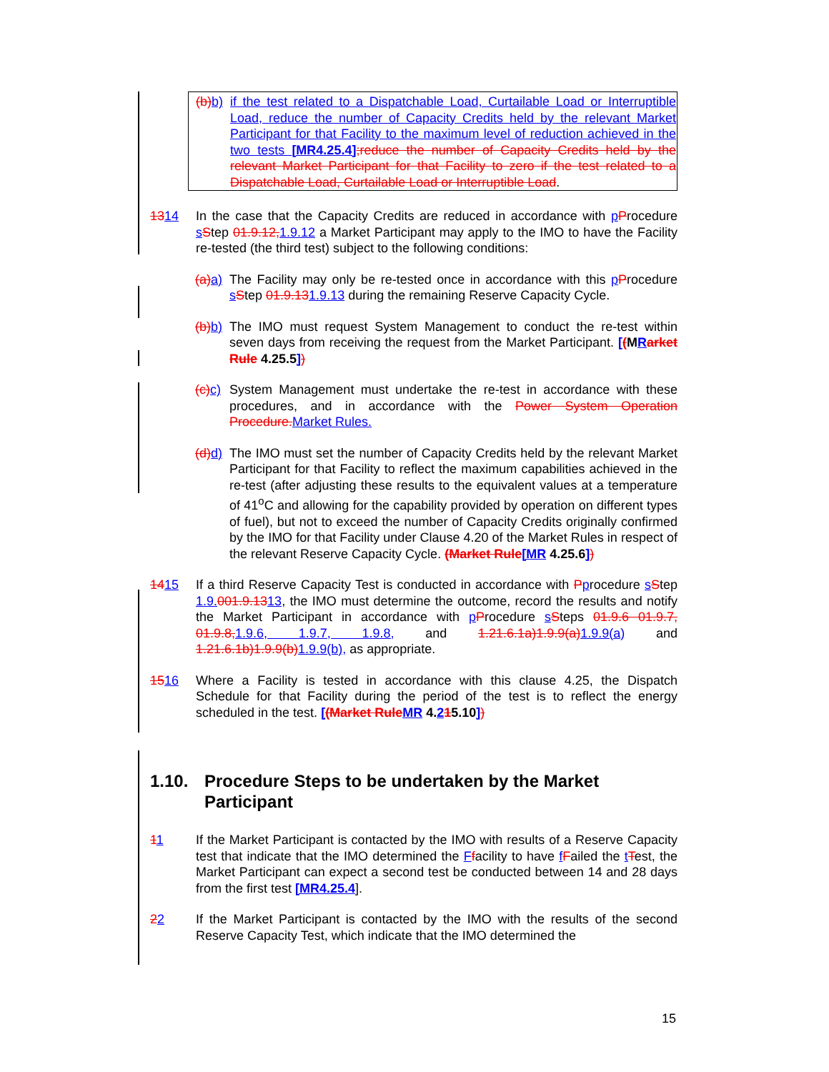(b) b) if the test related to a Dispatchable Load, Curtailable Load or Interruptible Load, reduce the number of Capacity Credits held by the relevant Market Participant for that Facility to the maximum level of reduction achieved in the two tests [MR4.25.4];reduce the number of Capacity Credits held by the relevant Market Participant for that Facility to zero if the test related to a Dispatchable Load, Curtailable Load or Interruptible Load.
1314 In the case that the Capacity Credits are reduced in accordance with pProcedure sStep 01.9.12, 1.9.12 a Market Participant may apply to the IMO to have the Facility re-tested (the third test) subject to the following conditions:
(a) a) The Facility may only be re-tested once in accordance with this pProcedure sStep 01.9.131.9.13 during the remaining Reserve Capacity Cycle.
(b) b) The IMO must request System Management to conduct the re-test within seven days from receiving the request from the Market Participant. [(MRarket Rule 4.25.5])
(c) c) System Management must undertake the re-test in accordance with these procedures, and in accordance with the Power System Operation Procedure. Market Rules.
(d) d) The IMO must set the number of Capacity Credits held by the relevant Market Participant for that Facility to reflect the maximum capabilities achieved in the re-test (after adjusting these results to the equivalent values at a temperature of 41<sup>o</sup>C and allowing for the capability provided by operation on different types of fuel), but not to exceed the number of Capacity Credits originally confirmed by the IMO for that Facility under Clause 4.20 of the Market Rules in respect of the relevant Reserve Capacity Cycle. (Market Rule[MR 4.25.6])
1415 If a third Reserve Capacity Test is conducted in accordance with Pprocedure sStep 1.9. 001.9.1313, the IMO must determine the outcome, record the results and notify the Market Participant in accordance with pProcedure sSteps 01.9.6 01.9.7, 01.9.8, 1.9.6, 1.9.7, 1.9.8, and 1.21.6.1a)1.9.9(a) 1.9.9(a) and 1.21.6.1b)1.9.9(b) 1.9.9(b), as appropriate.
1516 Where a Facility is tested in accordance with this clause 4.25, the Dispatch Schedule for that Facility during the period of the test is to reflect the energy scheduled in the test. [(Market Rule MR 4.215.10])
1.10. Procedure Steps to be undertaken by the Market Participant
11 If the Market Participant is contacted by the IMO with results of a Reserve Capacity test that indicate that the IMO determined the Ffacility to have fFailed the tTest, the Market Participant can expect a second test be conducted between 14 and 28 days from the first test [MR4.25.4].
22 If the Market Participant is contacted by the IMO with the results of the second Reserve Capacity Test, which indicate that the IMO determined the
15